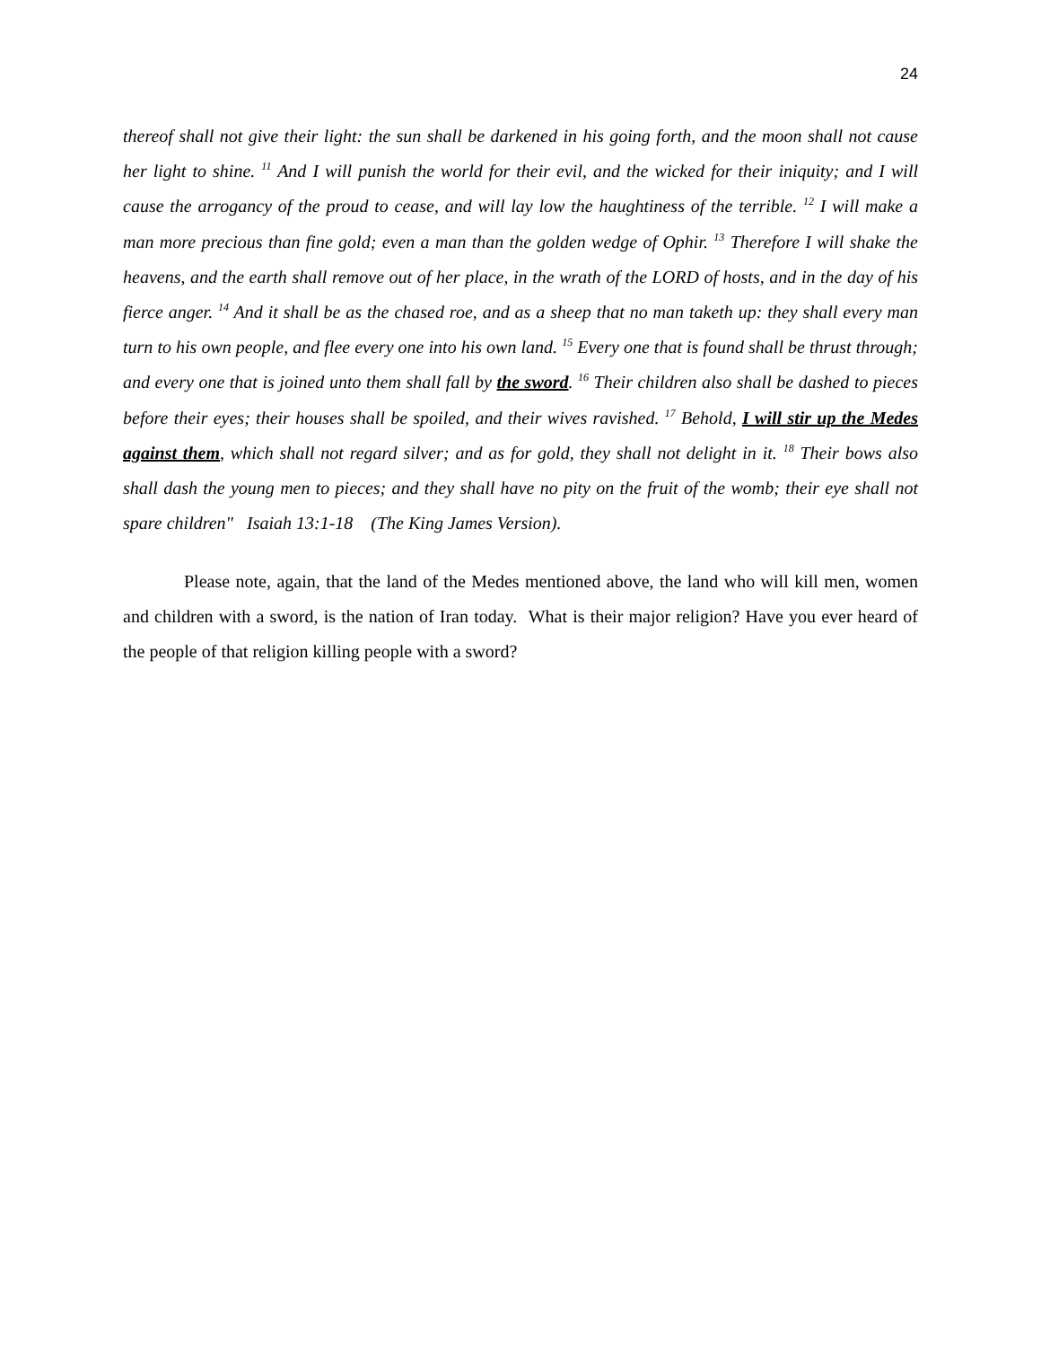24
thereof shall not give their light: the sun shall be darkened in his going forth, and the moon shall not cause her light to shine. <sup>11</sup> And I will punish the world for their evil, and the wicked for their iniquity; and I will cause the arrogancy of the proud to cease, and will lay low the haughtiness of the terrible. <sup>12</sup> I will make a man more precious than fine gold; even a man than the golden wedge of Ophir. <sup>13</sup> Therefore I will shake the heavens, and the earth shall remove out of her place, in the wrath of the LORD of hosts, and in the day of his fierce anger. <sup>14</sup> And it shall be as the chased roe, and as a sheep that no man taketh up: they shall every man turn to his own people, and flee every one into his own land. <sup>15</sup> Every one that is found shall be thrust through; and every one that is joined unto them shall fall by the sword. <sup>16</sup> Their children also shall be dashed to pieces before their eyes; their houses shall be spoiled, and their wives ravished. <sup>17</sup> Behold, I will stir up the Medes against them, which shall not regard silver; and as for gold, they shall not delight in it. <sup>18</sup> Their bows also shall dash the young men to pieces; and they shall have no pity on the fruit of the womb; their eye shall not spare children" Isaiah 13:1-18 (The King James Version).
Please note, again, that the land of the Medes mentioned above, the land who will kill men, women and children with a sword, is the nation of Iran today. What is their major religion? Have you ever heard of the people of that religion killing people with a sword?